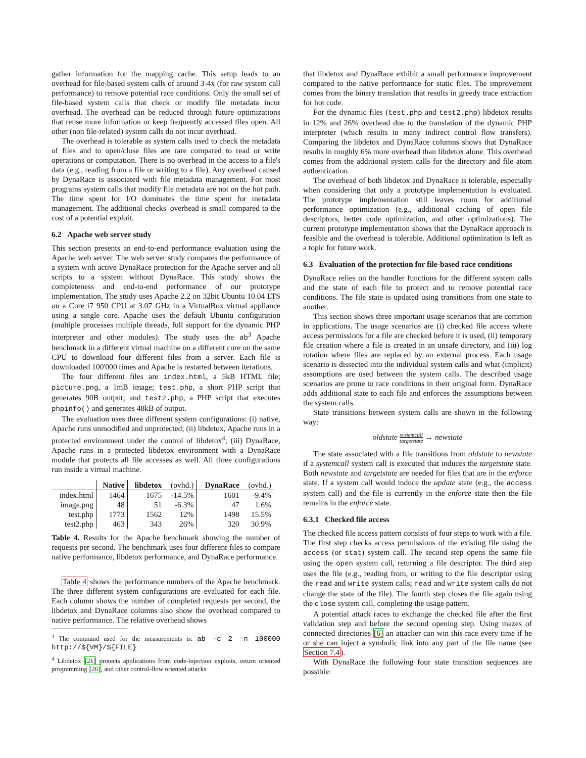gather information for the mapping cache. This setup leads to an overhead for file-based system calls of around 3-4x (for raw system call performance) to remove potential race conditions. Only the small set of file-based system calls that check or modify file metadata incur overhead. The overhead can be reduced through future optimizations that reuse more information or keep frequently accessed files open. All other (non file-related) system calls do not incur overhead.
The overhead is tolerable as system calls used to check the metadata of files and to open/close files are rare compared to read or write operations or computation. There is no overhead in the access to a file's data (e.g., reading from a file or writing to a file). Any overhead caused by DynaRace is associated with file metadata management. For most programs system calls that modify file metadata are not on the hot path. The time spent for I/O dominates the time spent for metadata management. The additional checks' overhead is small compared to the cost of a potential exploit.
6.2 Apache web server study
This section presents an end-to-end performance evaluation using the Apache web server. The web server study compares the performance of a system with active DynaRace protection for the Apache server and all scripts to a system without DynaRace. This study shows the completeness and end-to-end performance of our prototype implementation. The study uses Apache 2.2 on 32bit Ubuntu 10.04 LTS on a Core i7 950 CPU at 3.07 GHz in a VirtualBox virtual appliance using a single core. Apache uses the default Ubuntu configuration (multiple processes multiple threads, full support for the dynamic PHP interpreter and other modules). The study uses the ab<sup>3</sup> Apache benchmark in a different virtual machine on a different core on the same CPU to download four different files from a server. Each file is downloaded 100'000 times and Apache is restarted between iterations.
The four different files are index.html, a 5kB HTML file; picture.png, a 1mB image; test.php, a short PHP script that generates 90B output; and test2.php, a PHP script that executes phpinfo() and generates 48kB of output.
The evaluation uses three different system configurations: (i) native, Apache runs unmodified and unprotected; (ii) libdetox, Apache runs in a protected environment under the control of libdetox<sup>4</sup>; (iii) DynaRace, Apache runs in a protected libdetox environment with a DynaRace module that protects all file accesses as well. All three configurations run inside a virtual machine.
| | Native | libdetox | (ovhd.) | DynaRace | (ovhd.) |
| --- | --- | --- | --- | --- | --- |
| index.html | 1464 | 1675 | -14.5% | 1601 | -9.4% |
| image.png | 48 | 51 | -6.3% | 47 | 1.6% |
| test.php | 1773 | 1562 | 12% | 1498 | 15.5% |
| test2.php | 463 | 343 | 26% | 320 | 30.9% |
Table 4. Results for the Apache benchmark showing the number of requests per second. The benchmark uses four different files to compare native performance, libdetox performance, and DynaRace performance.
Table 4 shows the performance numbers of the Apache benchmark. The three different system configurations are evaluated for each file. Each column shows the number of completed requests per second, the libdetox and DynaRace columns also show the overhead compared to native performance. The relative overhead shows
<sup>3</sup> The command used for the measurements is: ab -c 2 -n 100000 http://${VM}/${FILE}.
<sup>4</sup> Libdetox [21] protects applications from code-injection exploits, return oriented programming [26], and other control-flow oriented attacks
that libdetox and DynaRace exhibit a small performance improvement compared to the native performance for static files. The improvement comes from the binary translation that results in greedy trace extraction for hot code.
For the dynamic files (test.php and test2.php) libdetox results in 12% and 26% overhead due to the translation of the dynamic PHP interpreter (which results in many indirect control flow transfers). Comparing the libdetox and DynaRace columns shows that DynaRace results in roughly 6% more overhead than libdetox alone. This overhead comes from the additional system calls for the directory and file atom authentication.
The overhead of both libdetox and DynaRace is tolerable, especially when considering that only a prototype implementation is evaluated. The prototype implementation still leaves room for additional performance optimization (e.g., additional caching of open file descriptors, better code optimization, and other optimizations). The current prototype implementation shows that the DynaRace approach is feasible and the overhead is tolerable. Additional optimization is left as a topic for future work.
6.3 Evaluation of the protection for file-based race conditions
DynaRace relies on the handler functions for the different system calls and the state of each file to protect and to remove potential race conditions. The file state is updated using transitions from one state to another.
This section shows three important usage scenarios that are common in applications. The usage scenarios are (i) checked file access where access permissions for a file are checked before it is used, (ii) temporary file creation where a file is created in an unsafe directory, and (iii) log rotation where files are replaced by an external process. Each usage scenario is dissected into the individual system calls and what (implicit) assumptions are used between the system calls. The described usage scenarios are prone to race conditions in their original form. DynaRace adds additional state to each file and enforces the assumptions between the system calls.
State transitions between system calls are shown in the following way:
oldstate systemcall
targetstate → newstate
The state associated with a file transitions from oldstate to newstate if a systemcall system call is executed that induces the targetstate state. Both newstate and targetstate are needed for files that are in the enforce state. If a system call would induce the update state (e.g., the access system call) and the file is currently in the enforce state then the file remains in the enforce state.
6.3.1 Checked file access
The checked file access pattern consists of four steps to work with a file. The first step checks access permissions of the existing file using the access (or stat) system call. The second step opens the same file using the open system call, returning a file descriptor. The third step uses the file (e.g., reading from, or writing to the file descriptor using the read and write system calls; read and write system calls do not change the state of the file). The fourth step closes the file again using the close system call, completing the usage pattern.
A potential attack races to exchange the checked file after the first validation step and before the second opening step. Using mazes of connected directories [6] an attacker can win this race every time if he or she can inject a symbolic link into any part of the file name (see Section 7.4).
With DynaRace the following four state transition sequences are possible: